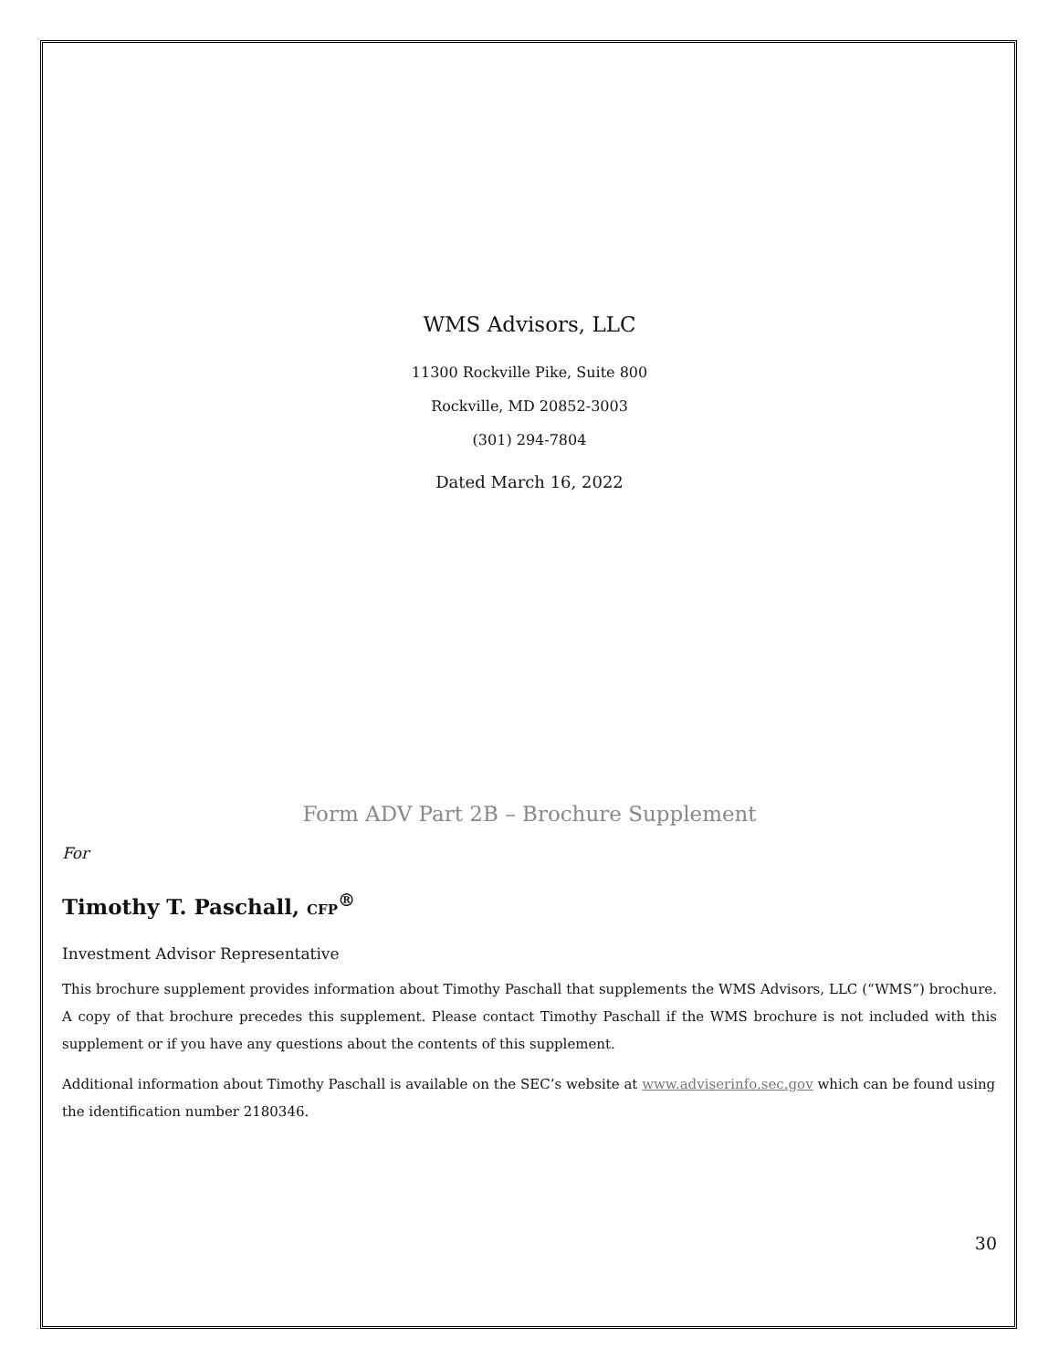WMS Advisors, LLC
11300 Rockville Pike, Suite 800
Rockville, MD 20852-3003
(301) 294-7804
Dated March 16, 2022
Form ADV Part 2B – Brochure Supplement
For
Timothy T. Paschall, CFP<sup>®</sup>
Investment Advisor Representative
This brochure supplement provides information about Timothy Paschall that supplements the WMS Advisors, LLC (“WMS”) brochure. A copy of that brochure precedes this supplement. Please contact Timothy Paschall if the WMS brochure is not included with this supplement or if you have any questions about the contents of this supplement.
Additional information about Timothy Paschall is available on the SEC’s website at www.adviserinfo.sec.gov which can be found using the identification number 2180346.
30